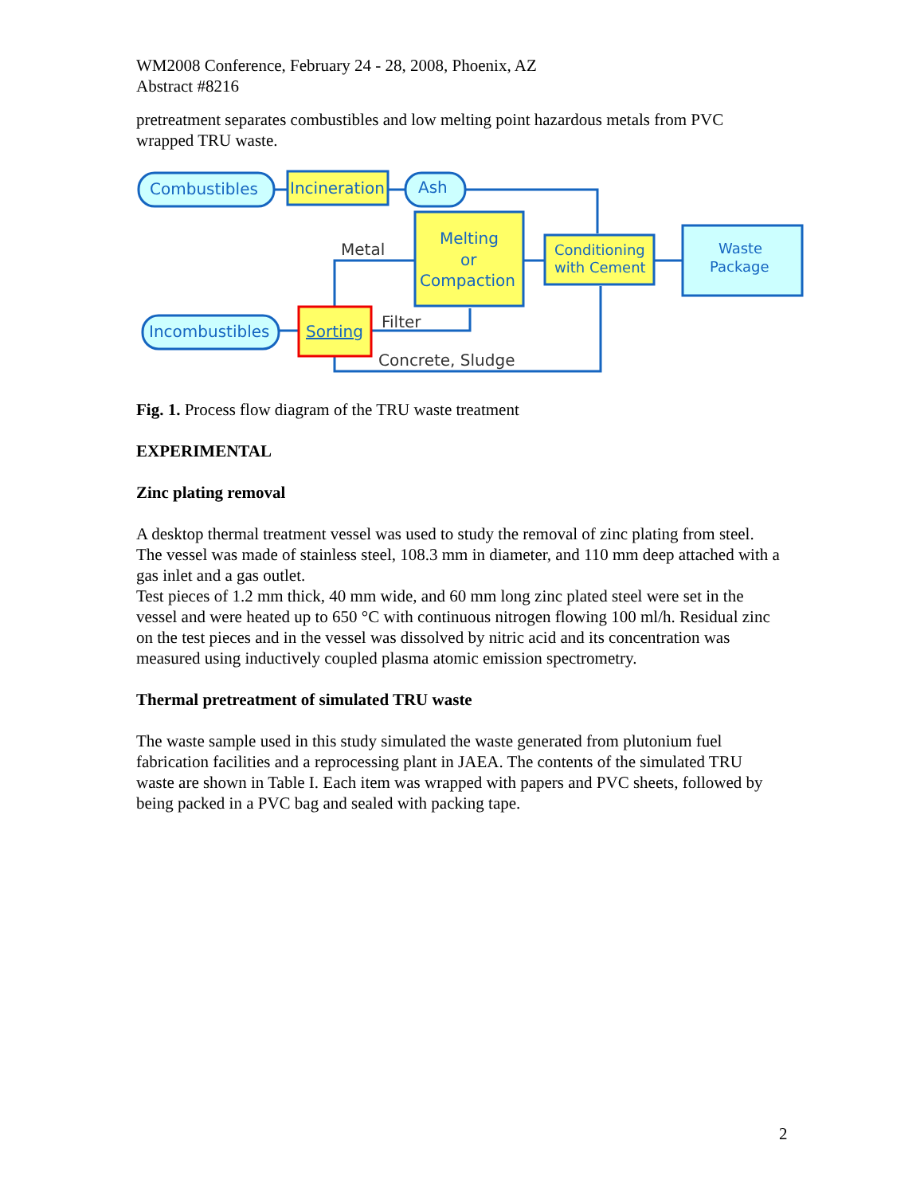WM2008 Conference, February 24 - 28, 2008, Phoenix, AZ
Abstract #8216
pretreatment separates combustibles and low melting point hazardous metals from PVC wrapped TRU waste.
Combustibles
Incineration
Ash
Melting
or
Compaction
Conditioning
with Cement
Waste
Package
Metal
Incombustibles
Sorting
Filter
Concrete, Sludge
Fig. 1. Process flow diagram of the TRU waste treatment
EXPERIMENTAL
Zinc plating removal
A desktop thermal treatment vessel was used to study the removal of zinc plating from steel. The vessel was made of stainless steel, 108.3 mm in diameter, and 110 mm deep attached with a gas inlet and a gas outlet.
Test pieces of 1.2 mm thick, 40 mm wide, and 60 mm long zinc plated steel were set in the vessel and were heated up to 650 °C with continuous nitrogen flowing 100 ml/h. Residual zinc on the test pieces and in the vessel was dissolved by nitric acid and its concentration was measured using inductively coupled plasma atomic emission spectrometry.
Thermal pretreatment of simulated TRU waste
The waste sample used in this study simulated the waste generated from plutonium fuel fabrication facilities and a reprocessing plant in JAEA. The contents of the simulated TRU waste are shown in Table I. Each item was wrapped with papers and PVC sheets, followed by being packed in a PVC bag and sealed with packing tape.
2